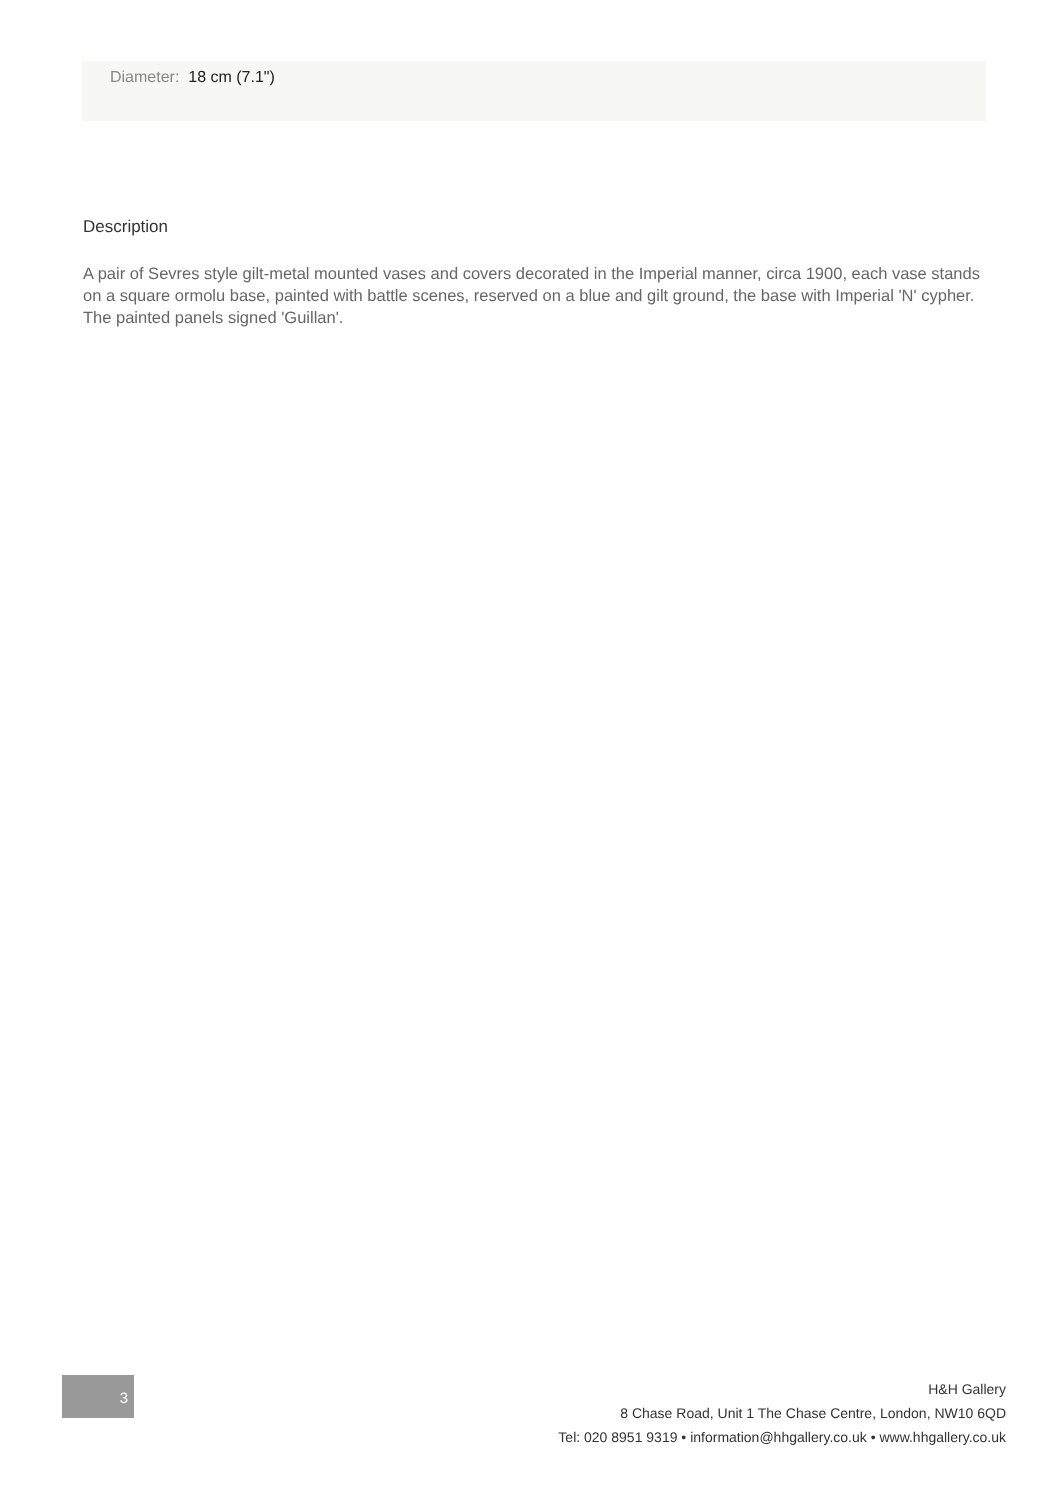Diameter: 18 cm (7.1")
Description
A pair of Sevres style gilt-metal mounted vases and covers decorated in the Imperial manner, circa 1900, each vase stands on a square ormolu base, painted with battle scenes, reserved on a blue and gilt ground, the base with Imperial 'N' cypher. The painted panels signed 'Guillan'.
3
H&H Gallery
8 Chase Road, Unit 1 The Chase Centre, London, NW10 6QD
Tel: 020 8951 9319 • information@hhgallery.co.uk • www.hhgallery.co.uk